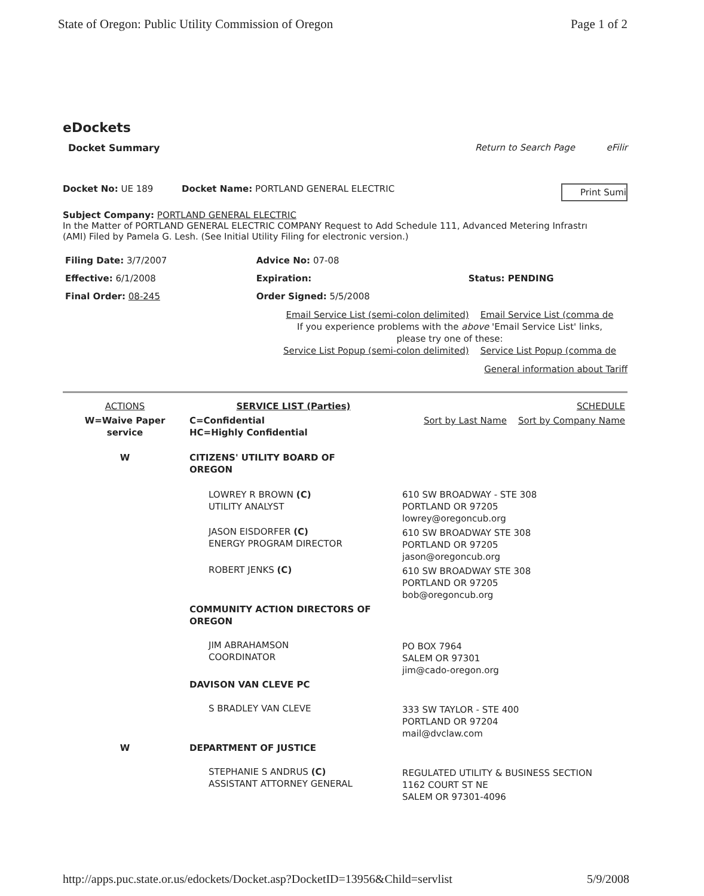State of Oregon: Public Utility Commission of Oregon Page 1 of 2
eDockets
Docket Summary Return to Search Page eFilir
Docket No: UE 189 Docket Name: PORTLAND GENERAL ELECTRIC Print Sumi
Subject Company: PORTLAND GENERAL ELECTRIC
In the Matter of PORTLAND GENERAL ELECTRIC COMPANY Request to Add Schedule 111, Advanced Metering Infrastrı
(AMI) Filed by Pamela G. Lesh. (See Initial Utility Filing for electronic version.)
| Filing Date: 3/7/2007 | Advice No: 07-08 | |
| Effective: 6/1/2008 | Expiration: | Status: PENDING |
| Final Order: 08-245 | Order Signed: 5/5/2008 | |
Email Service List (semi-colon delimited) Email Service List (comma de
If you experience problems with the above 'Email Service List' links,
please try one of these:
Service List Popup (semi-colon delimited) Service List Popup (comma de
General information about Tariff
| ACTIONS | SERVICE LIST (Parties) | | SCHEDULE |
| W=Waive Paper service | C=Confidential HC=Highly Confidential | | Sort by Last Name Sort by Company Name |
| W | CITIZENS' UTILITY BOARD OF OREGON | | |
| | LOWREY R BROWN (C) UTILITY ANALYST | 610 SW BROADWAY - STE 308 PORTLAND OR 97205 lowrey@oregoncub.org | |
| | JASON EISDORFER (C) ENERGY PROGRAM DIRECTOR | 610 SW BROADWAY STE 308 PORTLAND OR 97205 jason@oregoncub.org | |
| | ROBERT JENKS (C) | 610 SW BROADWAY STE 308 PORTLAND OR 97205 bob@oregoncub.org | |
| | COMMUNITY ACTION DIRECTORS OF OREGON | | |
| | JIM ABRAHAMSON COORDINATOR | PO BOX 7964 SALEM OR 97301 jim@cado-oregon.org | |
| | DAVISON VAN CLEVE PC | | |
| | S BRADLEY VAN CLEVE | 333 SW TAYLOR - STE 400 PORTLAND OR 97204 mail@dvclaw.com | |
| W | DEPARTMENT OF JUSTICE | | |
| | STEPHANIE S ANDRUS (C) ASSISTANT ATTORNEY GENERAL | REGULATED UTILITY & BUSINESS SECTION 1162 COURT ST NE SALEM OR 97301-4096 | |
http://apps.puc.state.or.us/edockets/Docket.asp?DocketID=13956&Child=servlist 5/9/2008